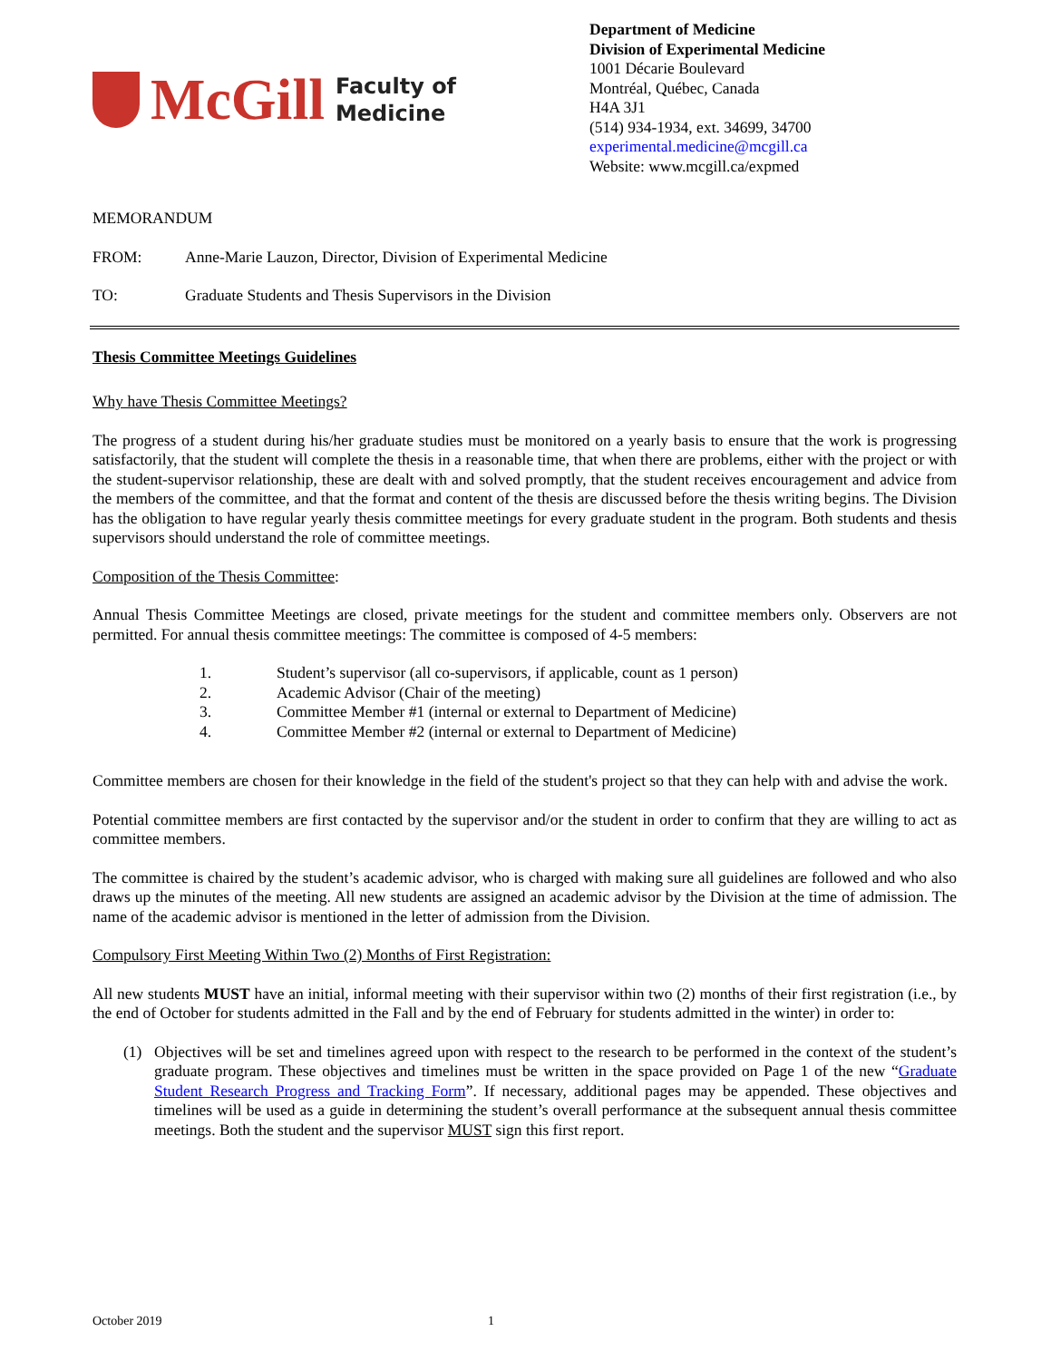McGill
Faculty of
Medicine
Department of Medicine
Division of Experimental Medicine
1001 Décarie Boulevard
Montréal, Québec, Canada
H4A 3J1
(514) 934-1934, ext. 34699, 34700
experimental.medicine@mcgill.ca
Website: www.mcgill.ca/expmed
MEMORANDUM
FROM: Anne-Marie Lauzon, Director, Division of Experimental Medicine
TO: Graduate Students and Thesis Supervisors in the Division
Thesis Committee Meetings Guidelines
Why have Thesis Committee Meetings?
The progress of a student during his/her graduate studies must be monitored on a yearly basis to ensure that the work is progressing satisfactorily, that the student will complete the thesis in a reasonable time, that when there are problems, either with the project or with the student-supervisor relationship, these are dealt with and solved promptly, that the student receives encouragement and advice from the members of the committee, and that the format and content of the thesis are discussed before the thesis writing begins. The Division has the obligation to have regular yearly thesis committee meetings for every graduate student in the program. Both students and thesis supervisors should understand the role of committee meetings.
Composition of the Thesis Committee:
Annual Thesis Committee Meetings are closed, private meetings for the student and committee members only. Observers are not permitted. For annual thesis committee meetings: The committee is composed of 4-5 members:
1. Student’s supervisor (all co-supervisors, if applicable, count as 1 person)
2. Academic Advisor (Chair of the meeting)
3. Committee Member #1 (internal or external to Department of Medicine)
4. Committee Member #2 (internal or external to Department of Medicine)
Committee members are chosen for their knowledge in the field of the student's project so that they can help with and advise the work.
Potential committee members are first contacted by the supervisor and/or the student in order to confirm that they are willing to act as committee members.
The committee is chaired by the student’s academic advisor, who is charged with making sure all guidelines are followed and who also draws up the minutes of the meeting. All new students are assigned an academic advisor by the Division at the time of admission. The name of the academic advisor is mentioned in the letter of admission from the Division.
Compulsory First Meeting Within Two (2) Months of First Registration:
All new students MUST have an initial, informal meeting with their supervisor within two (2) months of their first registration (i.e., by the end of October for students admitted in the Fall and by the end of February for students admitted in the winter) in order to:
(1) Objectives will be set and timelines agreed upon with respect to the research to be performed in the context of the student’s graduate program. These objectives and timelines must be written in the space provided on Page 1 of the new “Graduate Student Research Progress and Tracking Form”. If necessary, additional pages may be appended. These objectives and timelines will be used as a guide in determining the student’s overall performance at the subsequent annual thesis committee meetings. Both the student and the supervisor MUST sign this first report.
October 2019 1